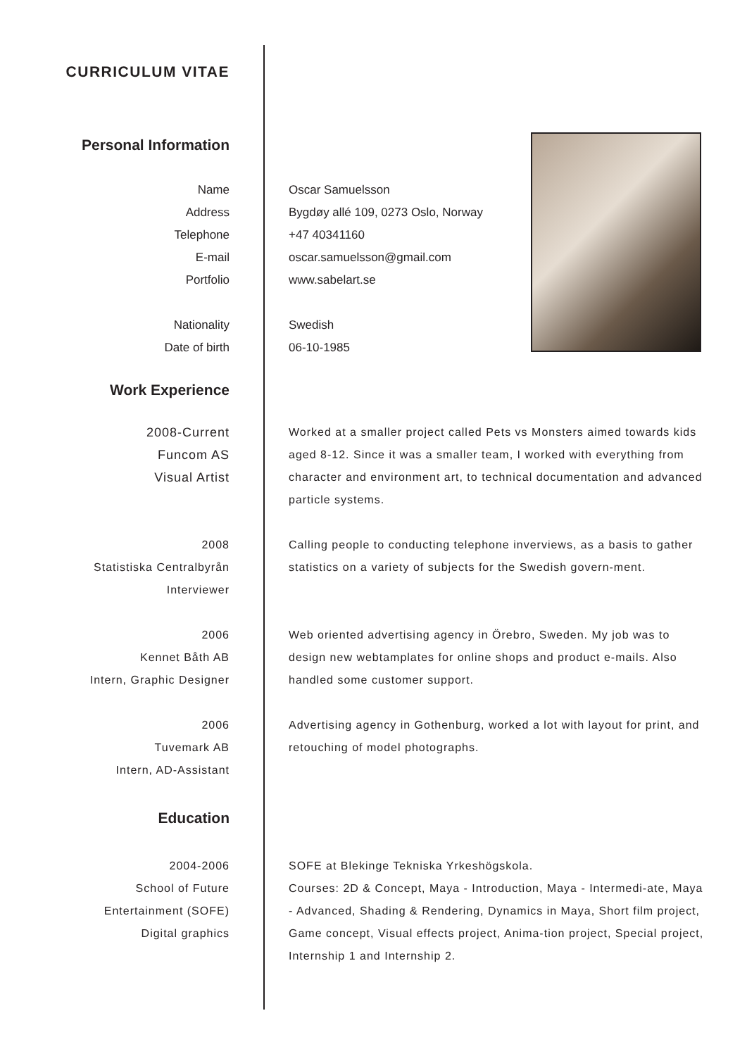CURRICULUM VITAE
Personal Information
Name
Address
Telephone
E-mail
Portfolio
Oscar Samuelsson
Bygdøy allé 109, 0273 Oslo, Norway
+47 40341160
oscar.samuelsson@gmail.com
www.sabelart.se
Nationality
Date of birth
Swedish
06-10-1985
Work Experience
2008-Current
Funcom AS
Visual Artist
Worked at a smaller project called Pets vs Monsters aimed towards kids aged 8-12. Since it was a smaller team, I worked with everything from character and environment art, to technical documentation and advanced particle systems.
2008
Statistiska Centralbyrån
Interviewer
Calling people to conducting telephone inverviews, as a basis to gather statistics on a variety of subjects for the Swedish govern-ment.
2006
Kennet Båth AB
Intern, Graphic Designer
Web oriented advertising agency in Örebro, Sweden. My job was to design new webtamplates for online shops and product e-mails. Also handled some customer support.
2006
Tuvemark AB
Intern, AD-Assistant
Advertising agency in Gothenburg, worked a lot with layout for print, and retouching of model photographs.
Education
2004-2006
School of Future
Entertainment (SOFE)
Digital graphics
SOFE at Blekinge Tekniska Yrkeshögskola.
Courses: 2D & Concept, Maya - Introduction, Maya - Intermedi-ate, Maya - Advanced, Shading & Rendering, Dynamics in Maya, Short film project, Game concept, Visual effects project, Anima-tion project, Special project, Internship 1 and Internship 2.